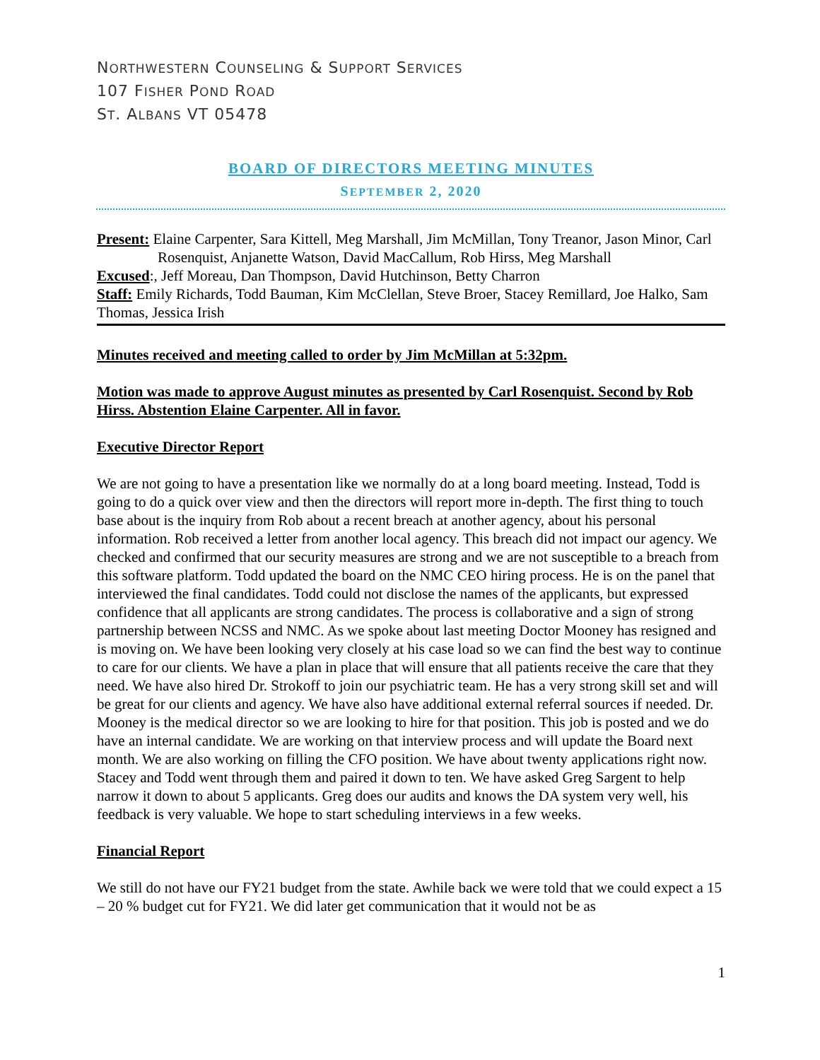NORTHWESTERN COUNSELING & SUPPORT SERVICES
107 FISHER POND ROAD
ST. ALBANS VT 05478
BOARD OF DIRECTORS MEETING MINUTES
SEPTEMBER 2, 2020
Present: Elaine Carpenter, Sara Kittell, Meg Marshall, Jim McMillan, Tony Treanor, Jason Minor, Carl Rosenquist, Anjanette Watson, David MacCallum, Rob Hirss, Meg Marshall
Excused:, Jeff Moreau, Dan Thompson, David Hutchinson, Betty Charron
Staff: Emily Richards, Todd Bauman, Kim McClellan, Steve Broer, Stacey Remillard, Joe Halko, Sam Thomas, Jessica Irish
Minutes received and meeting called to order by Jim McMillan at 5:32pm.
Motion was made to approve August minutes as presented by Carl Rosenquist. Second by Rob Hirss. Abstention Elaine Carpenter. All in favor.
Executive Director Report
We are not going to have a presentation like we normally do at a long board meeting. Instead, Todd is going to do a quick over view and then the directors will report more in-depth. The first thing to touch base about is the inquiry from Rob about a recent breach at another agency, about his personal information. Rob received a letter from another local agency. This breach did not impact our agency. We checked and confirmed that our security measures are strong and we are not susceptible to a breach from this software platform. Todd updated the board on the NMC CEO hiring process. He is on the panel that interviewed the final candidates. Todd could not disclose the names of the applicants, but expressed confidence that all applicants are strong candidates. The process is collaborative and a sign of strong partnership between NCSS and NMC. As we spoke about last meeting Doctor Mooney has resigned and is moving on. We have been looking very closely at his case load so we can find the best way to continue to care for our clients. We have a plan in place that will ensure that all patients receive the care that they need. We have also hired Dr. Strokoff to join our psychiatric team. He has a very strong skill set and will be great for our clients and agency. We have also have additional external referral sources if needed. Dr. Mooney is the medical director so we are looking to hire for that position. This job is posted and we do have an internal candidate. We are working on that interview process and will update the Board next month. We are also working on filling the CFO position. We have about twenty applications right now. Stacey and Todd went through them and paired it down to ten. We have asked Greg Sargent to help narrow it down to about 5 applicants. Greg does our audits and knows the DA system very well, his feedback is very valuable. We hope to start scheduling interviews in a few weeks.
Financial Report
We still do not have our FY21 budget from the state. Awhile back we were told that we could expect a 15 – 20 % budget cut for FY21. We did later get communication that it would not be as
1